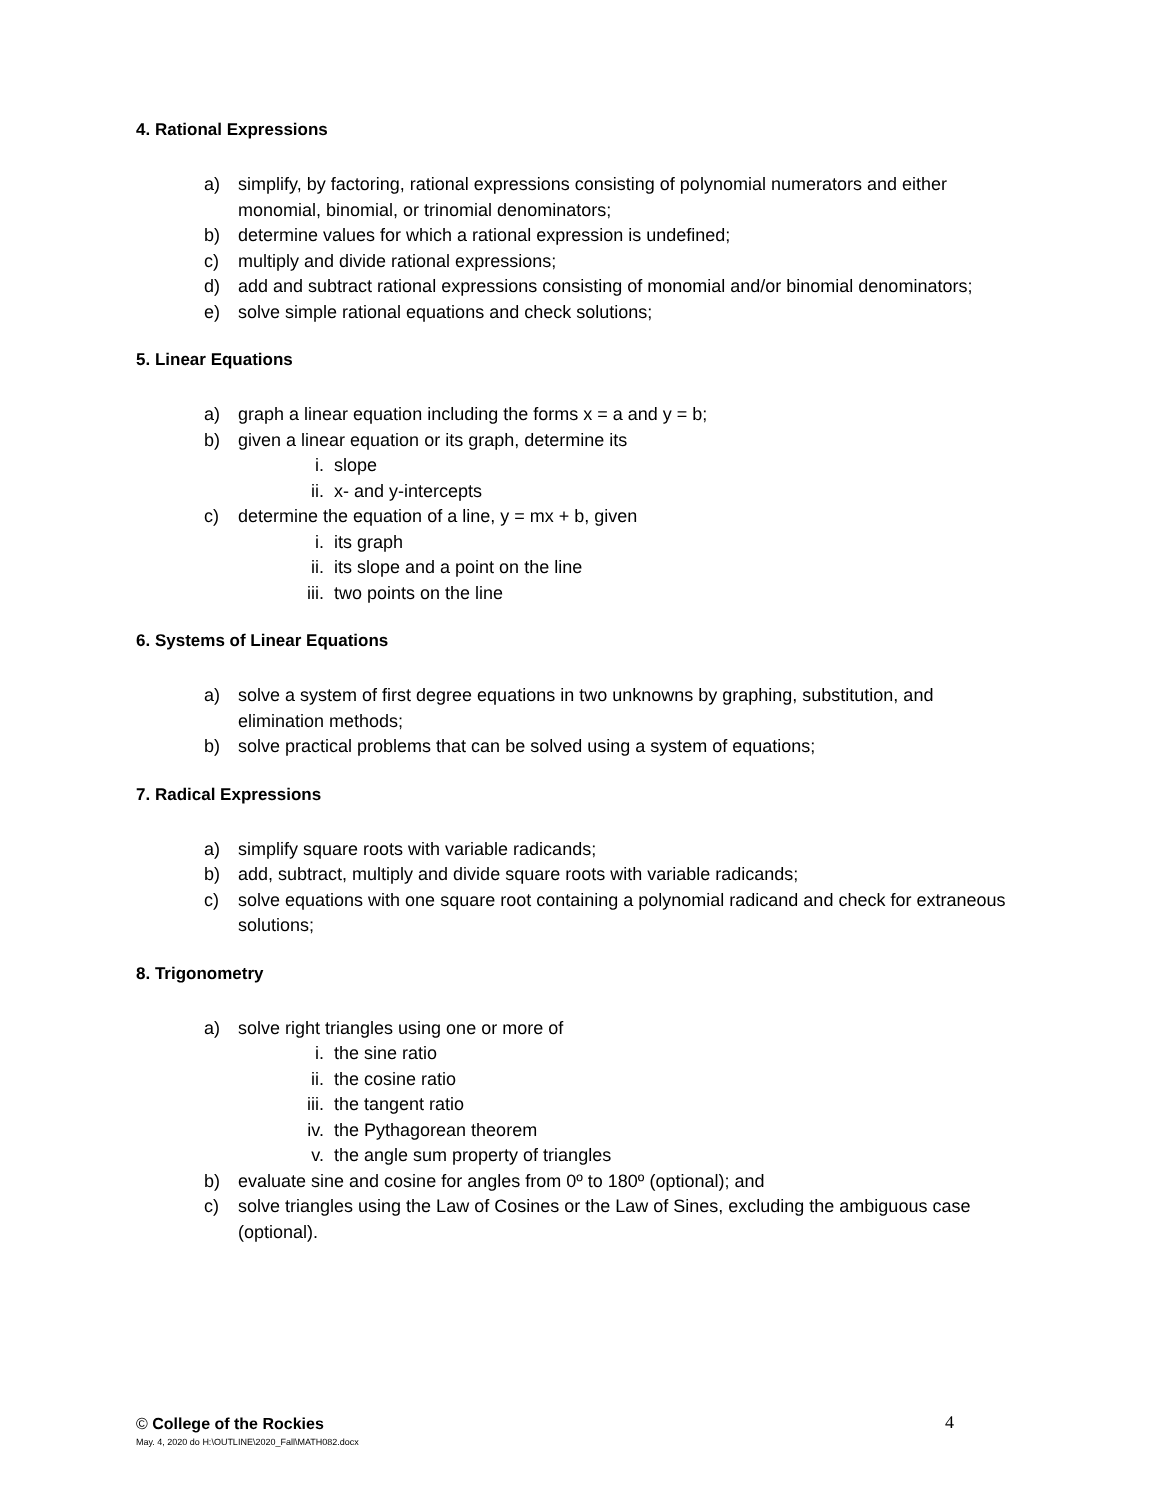4. Rational Expressions
a) simplify, by factoring, rational expressions consisting of polynomial numerators and either monomial, binomial, or trinomial denominators;
b) determine values for which a rational expression is undefined;
c) multiply and divide rational expressions;
d) add and subtract rational expressions consisting of monomial and/or binomial denominators;
e) solve simple rational equations and check solutions;
5. Linear Equations
a) graph a linear equation including the forms x = a and y = b;
b) given a linear equation or its graph, determine its
i. slope
ii. x- and y-intercepts
c) determine the equation of a line, y = mx + b, given
i. its graph
ii. its slope and a point on the line
iii. two points on the line
6. Systems of Linear Equations
a) solve a system of first degree equations in two unknowns by graphing, substitution, and elimination methods;
b) solve practical problems that can be solved using a system of equations;
7. Radical Expressions
a) simplify square roots with variable radicands;
b) add, subtract, multiply and divide square roots with variable radicands;
c) solve equations with one square root containing a polynomial radicand and check for extraneous solutions;
8. Trigonometry
a) solve right triangles using one or more of
i. the sine ratio
ii. the cosine ratio
iii. the tangent ratio
iv. the Pythagorean theorem
v. the angle sum property of triangles
b) evaluate sine and cosine for angles from 0º to 180º (optional); and
c) solve triangles using the Law of Cosines or the Law of Sines, excluding the ambiguous case (optional).
© College of the Rockies
May. 4, 2020 do H:\OUTLINE\2020_Fall\MATH082.docx
4